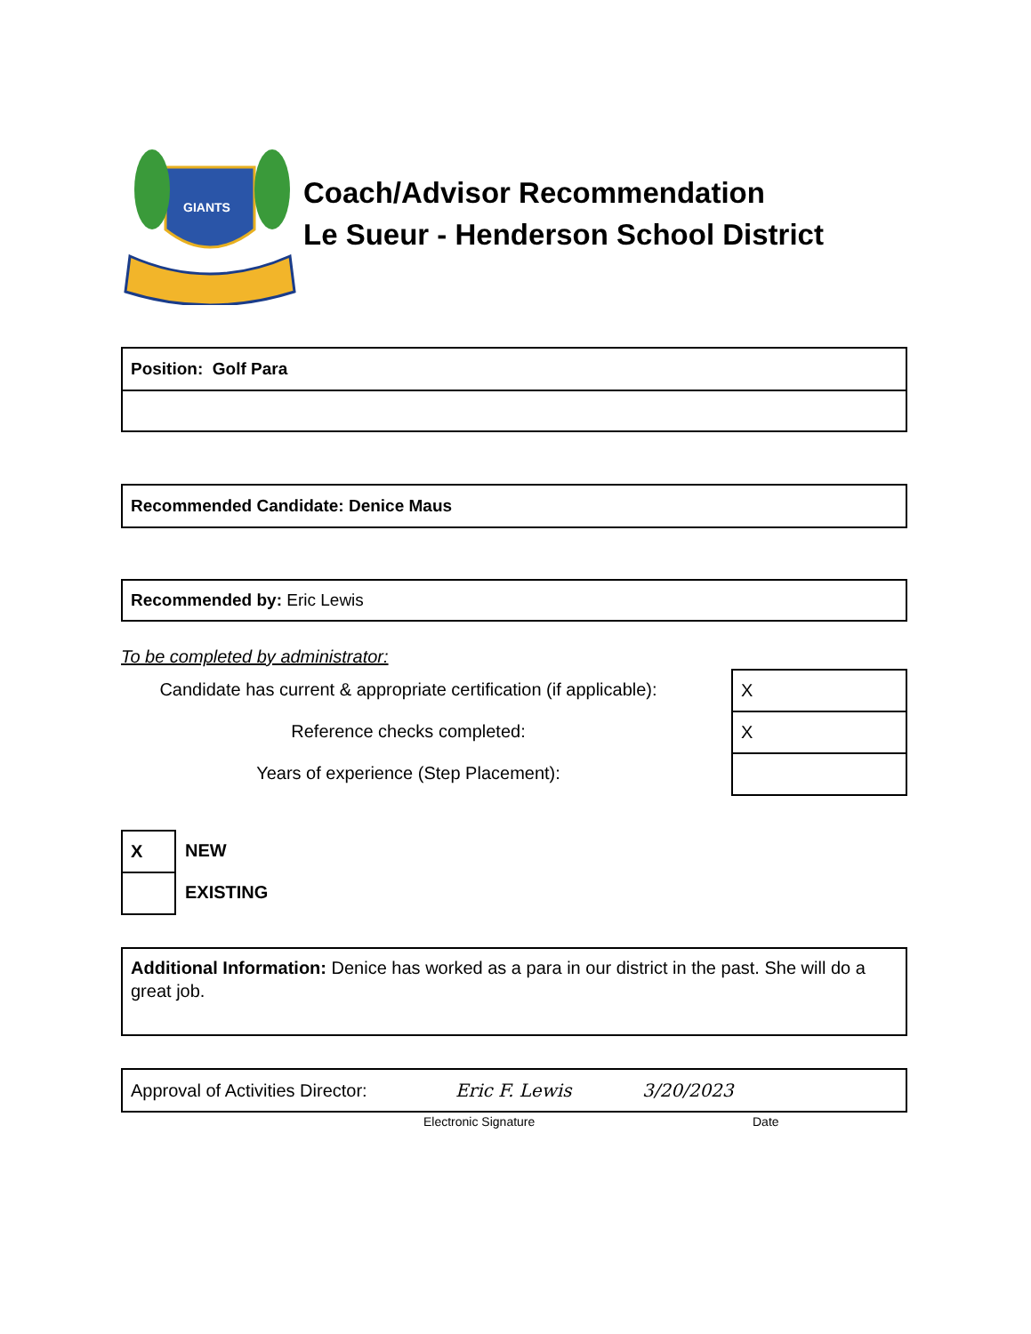GIANTS
Coach/Advisor Recommendation
Le Sueur - Henderson School District
| Position: Golf Para |
| Recommended Candidate: Denice Maus |
| Recommended by: Eric Lewis |
To be completed by administrator:
Candidate has current & appropriate certification (if applicable):
Reference checks completed:
Years of experience (Step Placement):
| X |
| X |
| X |
NEW
EXISTING
| Additional Information: Denice has worked as a para in our district in the past. She will do a great job. |
| Approval of Activities Director: Eric F. Lewis 3/20/2023 |
Electronic Signature Date